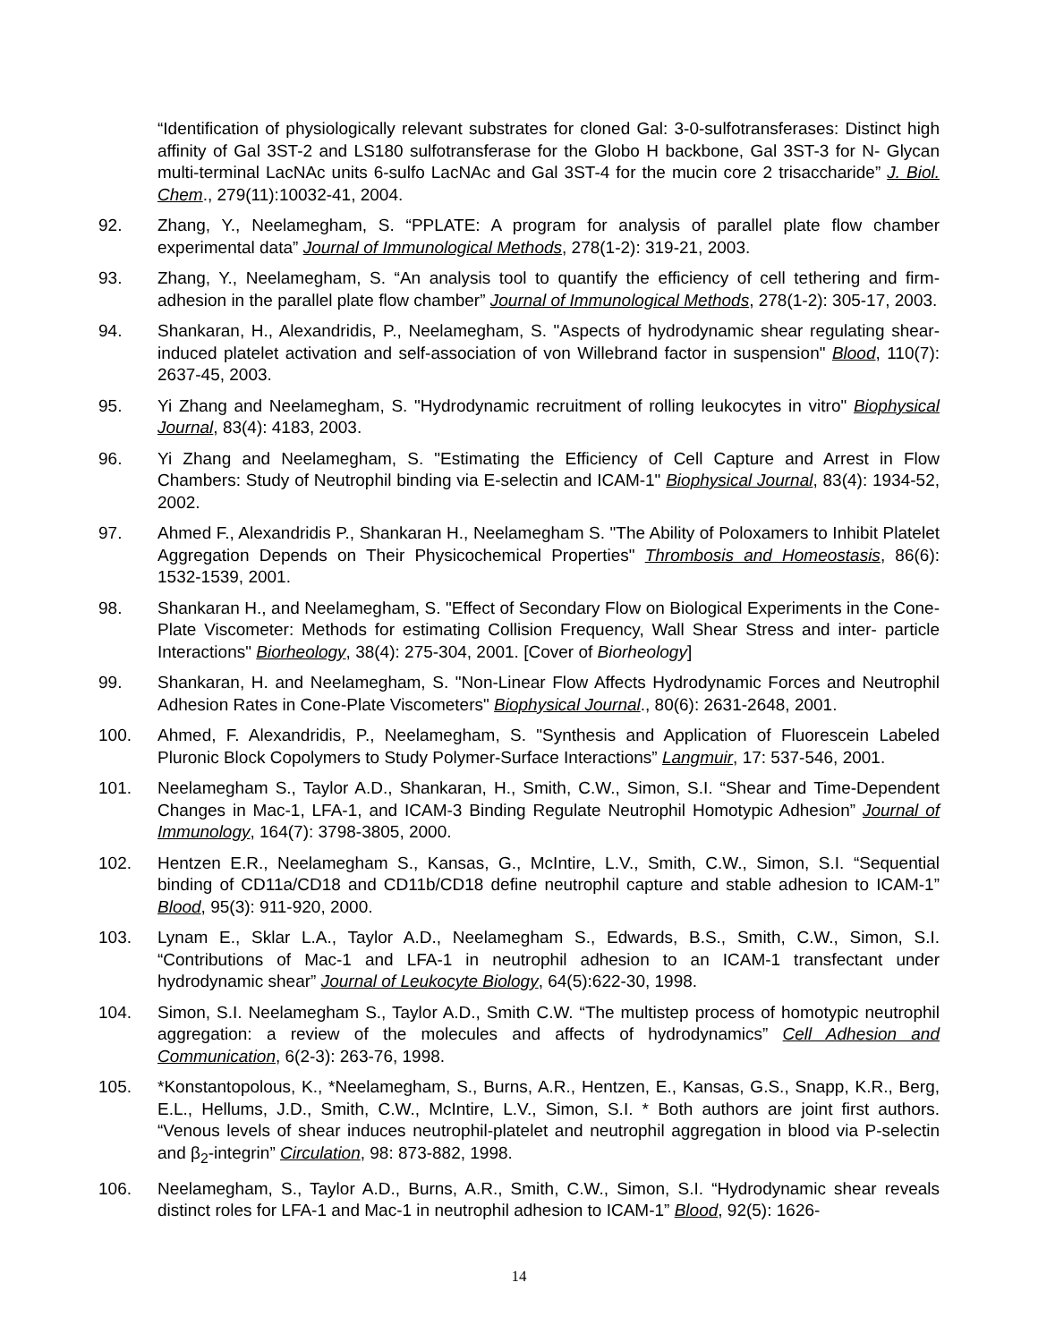“Identification of physiologically relevant substrates for cloned Gal: 3-0-sulfotransferases: Distinct high affinity of Gal 3ST-2 and LS180 sulfotransferase for the Globo H backbone, Gal 3ST-3 for N- Glycan multi-terminal LacNAc units 6-sulfo LacNAc and Gal 3ST-4 for the mucin core 2 trisaccharide” J. Biol. Chem., 279(11):10032-41, 2004.
92. Zhang, Y., Neelamegham, S. “PPLATE: A program for analysis of parallel plate flow chamber experimental data” Journal of Immunological Methods, 278(1-2): 319-21, 2003.
93. Zhang, Y., Neelamegham, S. “An analysis tool to quantify the efficiency of cell tethering and firm- adhesion in the parallel plate flow chamber” Journal of Immunological Methods, 278(1-2): 305-17, 2003.
94. Shankaran, H., Alexandridis, P., Neelamegham, S. "Aspects of hydrodynamic shear regulating shear-induced platelet activation and self-association of von Willebrand factor in suspension" Blood, 110(7): 2637-45, 2003.
95. Yi Zhang and Neelamegham, S. "Hydrodynamic recruitment of rolling leukocytes in vitro" Biophysical Journal, 83(4): 4183, 2003.
96. Yi Zhang and Neelamegham, S. "Estimating the Efficiency of Cell Capture and Arrest in Flow Chambers: Study of Neutrophil binding via E-selectin and ICAM-1" Biophysical Journal, 83(4): 1934-52, 2002.
97. Ahmed F., Alexandridis P., Shankaran H., Neelamegham S. "The Ability of Poloxamers to Inhibit Platelet Aggregation Depends on Their Physicochemical Properties" Thrombosis and Homeostasis, 86(6): 1532-1539, 2001.
98. Shankaran H., and Neelamegham, S. "Effect of Secondary Flow on Biological Experiments in the Cone-Plate Viscometer: Methods for estimating Collision Frequency, Wall Shear Stress and inter- particle Interactions" Biorheology, 38(4): 275-304, 2001. [Cover of Biorheology]
99. Shankaran, H. and Neelamegham, S. "Non-Linear Flow Affects Hydrodynamic Forces and Neutrophil Adhesion Rates in Cone-Plate Viscometers" Biophysical Journal., 80(6): 2631-2648, 2001.
100. Ahmed, F. Alexandridis, P., Neelamegham, S. "Synthesis and Application of Fluorescein Labeled Pluronic Block Copolymers to Study Polymer-Surface Interactions” Langmuir, 17: 537-546, 2001.
101. Neelamegham S., Taylor A.D., Shankaran, H., Smith, C.W., Simon, S.I. “Shear and Time-Dependent Changes in Mac-1, LFA-1, and ICAM-3 Binding Regulate Neutrophil Homotypic Adhesion” Journal of Immunology, 164(7): 3798-3805, 2000.
102. Hentzen E.R., Neelamegham S., Kansas, G., McIntire, L.V., Smith, C.W., Simon, S.I. “Sequential binding of CD11a/CD18 and CD11b/CD18 define neutrophil capture and stable adhesion to ICAM-1” Blood, 95(3): 911-920, 2000.
103. Lynam E., Sklar L.A., Taylor A.D., Neelamegham S., Edwards, B.S., Smith, C.W., Simon, S.I. “Contributions of Mac-1 and LFA-1 in neutrophil adhesion to an ICAM-1 transfectant under hydrodynamic shear” Journal of Leukocyte Biology, 64(5):622-30, 1998.
104. Simon, S.I. Neelamegham S., Taylor A.D., Smith C.W. “The multistep process of homotypic neutrophil aggregation: a review of the molecules and affects of hydrodynamics” Cell Adhesion and Communication, 6(2-3): 263-76, 1998.
105. *Konstantopolous, K., *Neelamegham, S., Burns, A.R., Hentzen, E., Kansas, G.S., Snapp, K.R., Berg, E.L., Hellums, J.D., Smith, C.W., McIntire, L.V., Simon, S.I. * Both authors are joint first authors. “Venous levels of shear induces neutrophil-platelet and neutrophil aggregation in blood via P-selectin and β<sub>2</sub>-integrin” Circulation, 98: 873-882, 1998.
106. Neelamegham, S., Taylor A.D., Burns, A.R., Smith, C.W., Simon, S.I. “Hydrodynamic shear reveals distinct roles for LFA-1 and Mac-1 in neutrophil adhesion to ICAM-1” Blood, 92(5): 1626-
14